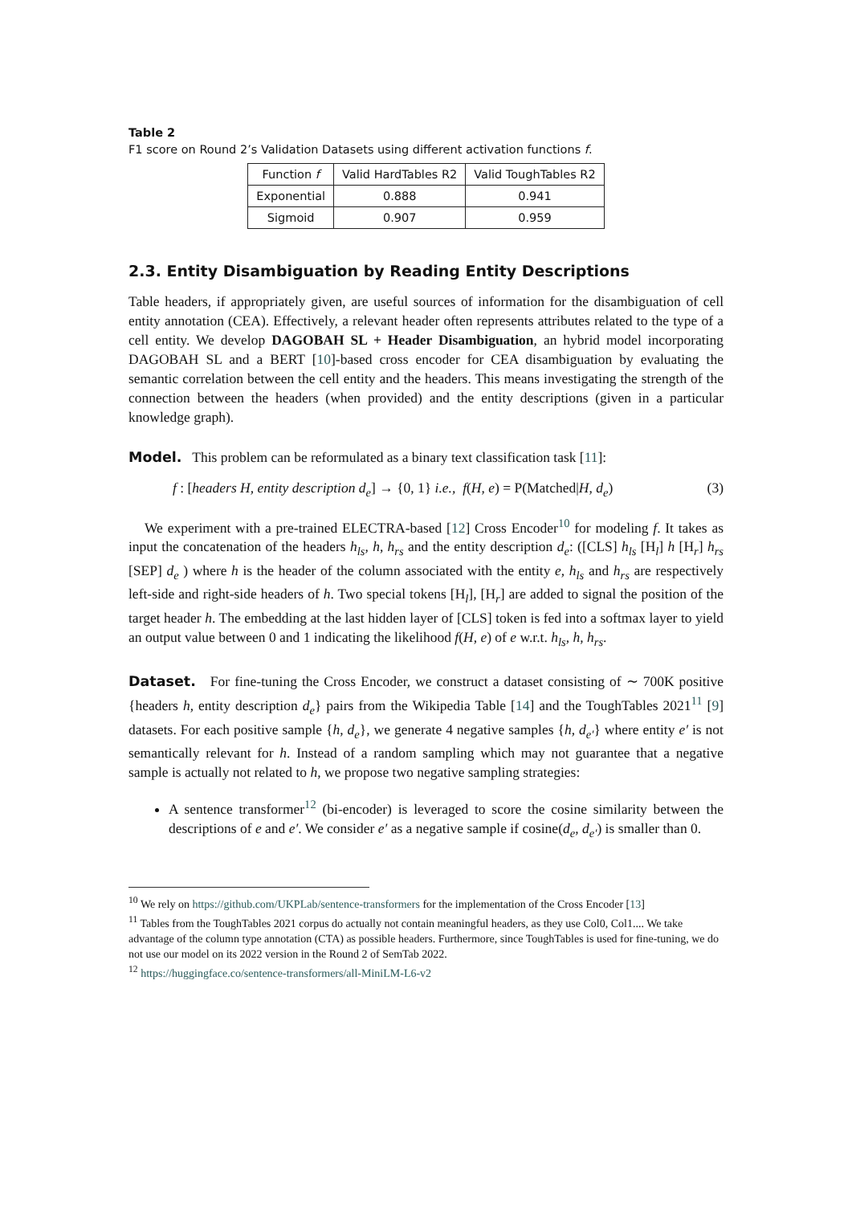Table 2
F1 score on Round 2’s Validation Datasets using different activation functions f.
| Function f | Valid HardTables R2 | Valid ToughTables R2 |
| --- | --- | --- |
| Exponential | 0.888 | 0.941 |
| Sigmoid | 0.907 | 0.959 |
2.3. Entity Disambiguation by Reading Entity Descriptions
Table headers, if appropriately given, are useful sources of information for the disambiguation of cell entity annotation (CEA). Effectively, a relevant header often represents attributes related to the type of a cell entity. We develop DAGOBAH SL + Header Disambiguation, an hybrid model incorporating DAGOBAH SL and a BERT [10]-based cross encoder for CEA disambiguation by evaluating the semantic correlation between the cell entity and the headers. This means investigating the strength of the connection between the headers (when provided) and the entity descriptions (given in a particular knowledge graph).
Model. This problem can be reformulated as a binary text classification task [11]:
f : [headers H, entity description d<sub>e</sub>] → {0, 1} i.e., f(H, e) = P(Matched|H, d<sub>e</sub>) (3)
We experiment with a pre-trained ELECTRA-based [12] Cross Encoder<sup>10</sup> for modeling f. It takes as input the concatenation of the headers h<sub>ls</sub>, h, h<sub>rs</sub> and the entity description d<sub>e</sub>: ([CLS] h<sub>ls</sub> [H<sub>l</sub>] h [H<sub>r</sub>] h<sub>rs</sub> [SEP] d<sub>e</sub> ) where h is the header of the column associated with the entity e, h<sub>ls</sub> and h<sub>rs</sub> are respectively left-side and right-side headers of h. Two special tokens [H<sub>l</sub>], [H<sub>r</sub>] are added to signal the position of the target header h. The embedding at the last hidden layer of [CLS] token is fed into a softmax layer to yield an output value between 0 and 1 indicating the likelihood f(H, e) of e w.r.t. h<sub>ls</sub>, h, h<sub>rs</sub>.
Dataset. For fine-tuning the Cross Encoder, we construct a dataset consisting of ∼ 700K positive {headers h, entity description d<sub>e</sub>} pairs from the Wikipedia Table [14] and the ToughTables 2021<sup>11</sup> [9] datasets. For each positive sample {h, d<sub>e</sub>}, we generate 4 negative samples {h, d<sub>e′</sub>} where entity e′ is not semantically relevant for h. Instead of a random sampling which may not guarantee that a negative sample is actually not related to h, we propose two negative sampling strategies:
A sentence transformer<sup>12</sup> (bi-encoder) is leveraged to score the cosine similarity between the descriptions of e and e′. We consider e′ as a negative sample if cosine(d<sub>e</sub>, d<sub>e′</sub>) is smaller than 0.
<sup>10</sup> We rely on https://github.com/UKPLab/sentence-transformers for the implementation of the Cross Encoder [13]
<sup>11</sup> Tables from the ToughTables 2021 corpus do actually not contain meaningful headers, as they use Col0, Col1.... We take advantage of the column type annotation (CTA) as possible headers. Furthermore, since ToughTables is used for fine-tuning, we do not use our model on its 2022 version in the Round 2 of SemTab 2022.
<sup>12</sup> https://huggingface.co/sentence-transformers/all-MiniLM-L6-v2